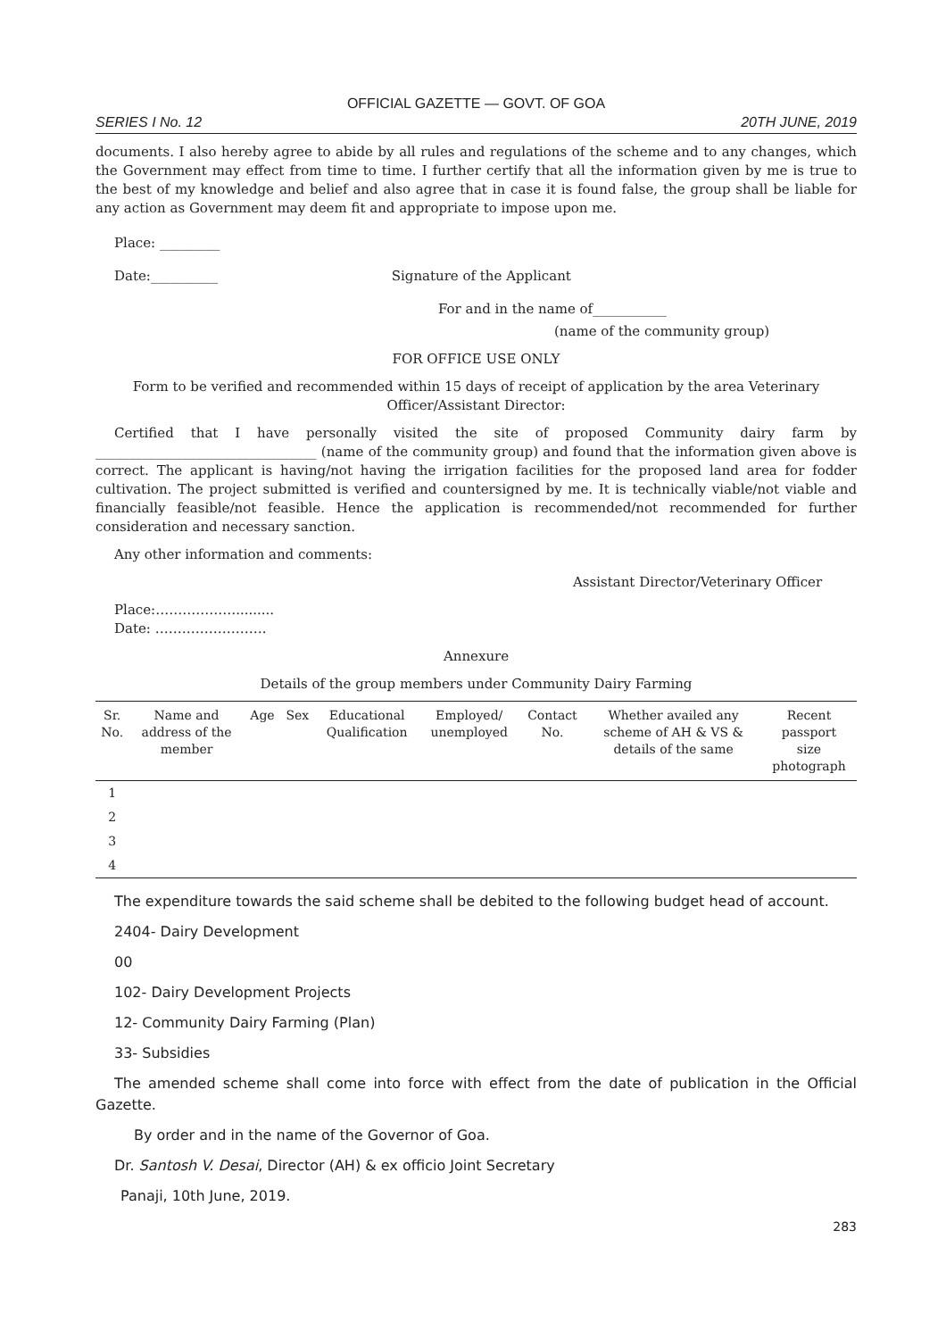OFFICIAL GAZETTE — GOVT. OF GOA
SERIES I No. 12 20TH JUNE, 2019
documents. I also hereby agree to abide by all rules and regulations of the scheme and to any changes, which the Government may effect from time to time. I further certify that all the information given by me is true to the best of my knowledge and belief and also agree that in case it is found false, the group shall be liable for any action as Government may deem fit and appropriate to impose upon me.
Place: _________
Date:__________ Signature of the Applicant
For and in the name of___________
(name of the community group)
FOR OFFICE USE ONLY
Form to be verified and recommended within 15 days of receipt of application by the area Veterinary Officer/Assistant Director:
Certified that I have personally visited the site of proposed Community dairy farm by _________________________________ (name of the community group) and found that the information given above is correct. The applicant is having/not having the irrigation facilities for the proposed land area for fodder cultivation. The project submitted is verified and countersigned by me. It is technically viable/not viable and financially feasible/not feasible. Hence the application is recommended/not recommended for further consideration and necessary sanction.
Any other information and comments:
Assistant Director/Veterinary Officer
Place:……………….........
Date: …………………….
Annexure
Details of the group members under Community Dairy Farming
| Sr. No. | Name and address of the member | Age | Sex | Educational Qualification | Employed/ unemployed | Contact No. | Whether availed any scheme of AH & VS & details of the same | Recent passport size photograph |
| --- | --- | --- | --- | --- | --- | --- | --- | --- |
| 1 | | | | | | | | |
| 2 | | | | | | | | |
| 3 | | | | | | | | |
| 4 | | | | | | | | |
The expenditure towards the said scheme shall be debited to the following budget head of account.
2404- Dairy Development
00
102- Dairy Development Projects
12- Community Dairy Farming (Plan)
33- Subsidies
The amended scheme shall come into force with effect from the date of publication in the Official Gazette.
By order and in the name of the Governor of Goa.
Dr. Santosh V. Desai, Director (AH) & ex officio Joint Secretary
Panaji, 10th June, 2019.
283